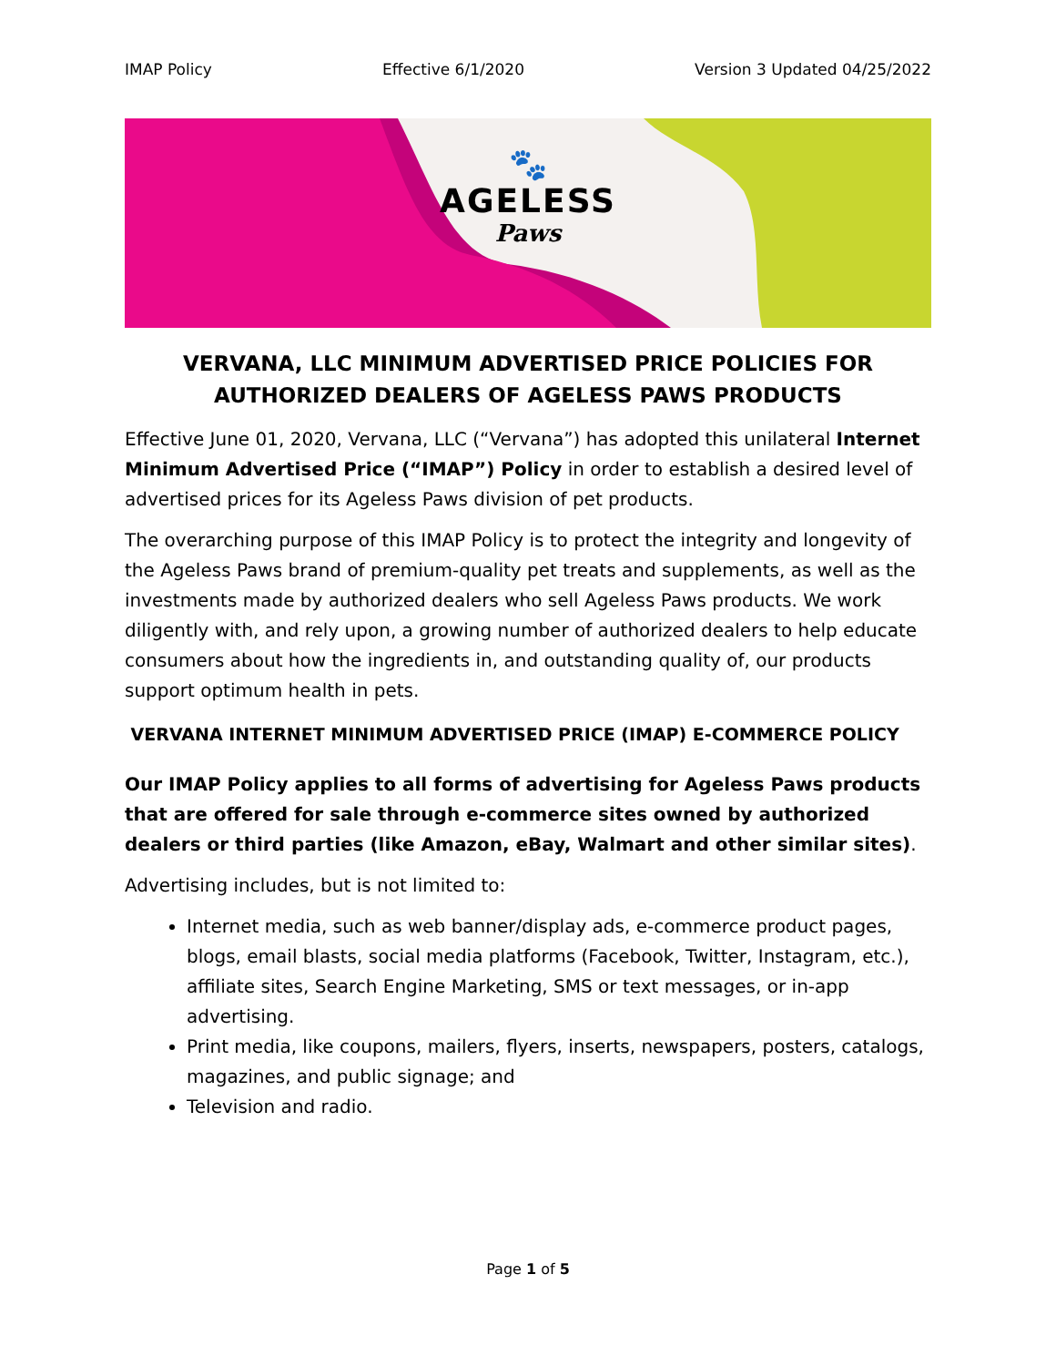IMAP Policy Effective 6/1/2020 Version 3 Updated 04/25/2022
🐾
AGELESS
Paws
VERVANA, LLC MINIMUM ADVERTISED PRICE POLICIES FOR AUTHORIZED DEALERS OF AGELESS PAWS PRODUCTS
Effective June 01, 2020, Vervana, LLC (“Vervana”) has adopted this unilateral Internet Minimum Advertised Price (“IMAP”) Policy in order to establish a desired level of advertised prices for its Ageless Paws division of pet products.
The overarching purpose of this IMAP Policy is to protect the integrity and longevity of the Ageless Paws brand of premium-quality pet treats and supplements, as well as the investments made by authorized dealers who sell Ageless Paws products. We work diligently with, and rely upon, a growing number of authorized dealers to help educate consumers about how the ingredients in, and outstanding quality of, our products support optimum health in pets.
VERVANA INTERNET MINIMUM ADVERTISED PRICE (IMAP) E-COMMERCE POLICY
Our IMAP Policy applies to all forms of advertising for Ageless Paws products that are offered for sale through e-commerce sites owned by authorized dealers or third parties (like Amazon, eBay, Walmart and other similar sites).
Advertising includes, but is not limited to:
Internet media, such as web banner/display ads, e-commerce product pages, blogs, email blasts, social media platforms (Facebook, Twitter, Instagram, etc.), affiliate sites, Search Engine Marketing, SMS or text messages, or in-app advertising.
Print media, like coupons, mailers, flyers, inserts, newspapers, posters, catalogs, magazines, and public signage; and
Television and radio.
Page 1 of 5